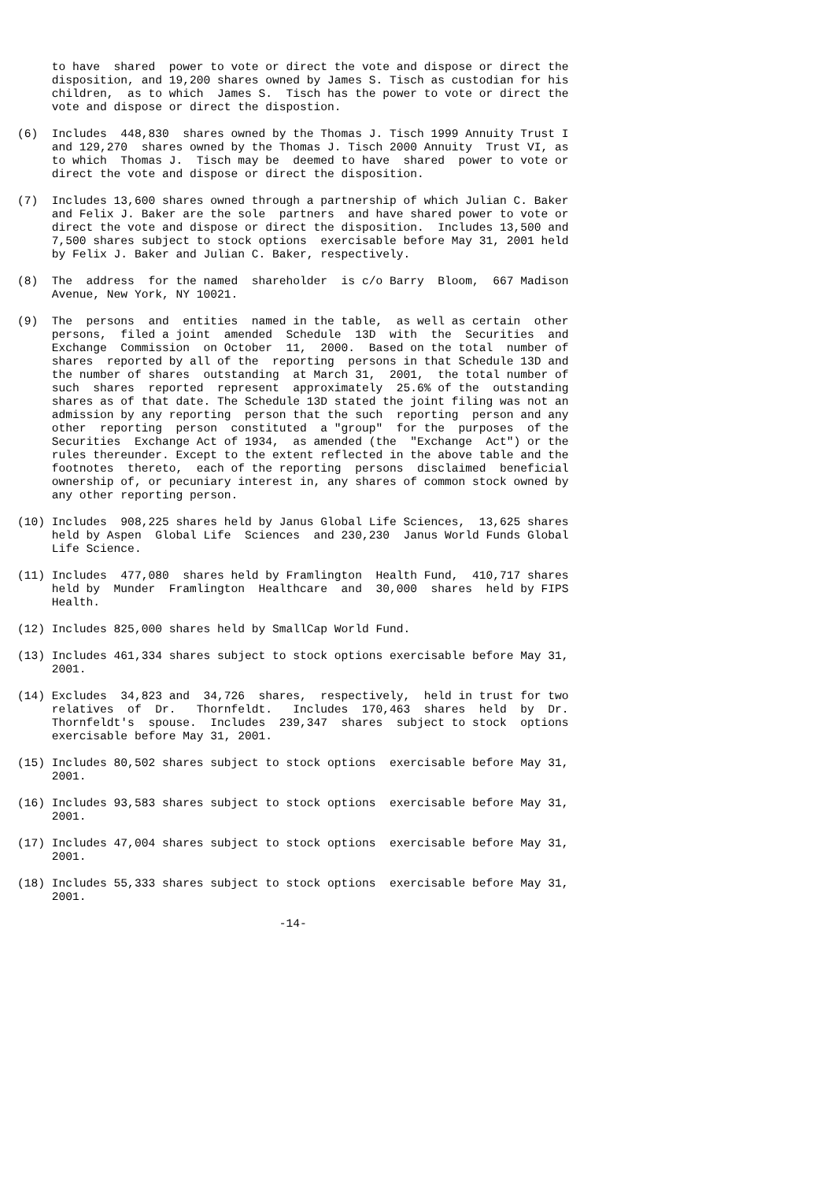to have  shared  power to vote or direct the vote and dispose or direct the
     disposition, and 19,200 shares owned by James S. Tisch as custodian for his
     children,  as to which  James S.  Tisch has the power to vote or direct the
     vote and dispose or direct the dispostion.

(6)  Includes  448,830  shares owned by the Thomas J. Tisch 1999 Annuity Trust I
     and 129,270  shares owned by the Thomas J. Tisch 2000 Annuity  Trust VI, as
     to which  Thomas J.  Tisch may be  deemed to have  shared  power to vote or
     direct the vote and dispose or direct the disposition.

(7)  Includes 13,600 shares owned through a partnership of which Julian C. Baker
     and Felix J. Baker are the sole  partners  and have shared power to vote or
     direct the vote and dispose or direct the disposition.  Includes 13,500 and
     7,500 shares subject to stock options  exercisable before May 31, 2001 held
     by Felix J. Baker and Julian C. Baker, respectively.

(8)  The  address  for the named  shareholder  is c/o Barry  Bloom,  667 Madison
     Avenue, New York, NY 10021.

(9)  The  persons  and  entities  named in the table,  as well as certain  other
     persons,  filed a joint  amended  Schedule  13D  with  the  Securities  and
     Exchange  Commission  on October  11,  2000.  Based on the total  number of
     shares  reported by all of the  reporting  persons in that Schedule 13D and
     the number of shares  outstanding  at March 31,  2001,  the total number of
     such  shares  reported  represent  approximately  25.6% of the  outstanding
     shares as of that date. The Schedule 13D stated the joint filing was not an
     admission by any reporting  person that the such  reporting  person and any
     other  reporting  person  constituted  a "group"  for the  purposes  of the
     Securities  Exchange Act of 1934,  as amended (the  "Exchange  Act") or the
     rules thereunder. Except to the extent reflected in the above table and the
     footnotes  thereto,  each of the reporting  persons  disclaimed  beneficial
     ownership of, or pecuniary interest in, any shares of common stock owned by
     any other reporting person.

(10) Includes  908,225 shares held by Janus Global Life Sciences,  13,625 shares
     held by Aspen  Global Life  Sciences  and 230,230  Janus World Funds Global
     Life Science.

(11) Includes  477,080  shares held by Framlington  Health Fund,  410,717 shares
     held by  Munder  Framlington  Healthcare  and  30,000  shares  held by FIPS
     Health.

(12) Includes 825,000 shares held by SmallCap World Fund.

(13) Includes 461,334 shares subject to stock options exercisable before May 31,
     2001.

(14) Excludes  34,823 and  34,726  shares,  respectively,  held in trust for two
     relatives  of  Dr.   Thornfeldt.   Includes  170,463  shares  held  by  Dr.
     Thornfeldt's  spouse.  Includes  239,347  shares  subject to stock  options
     exercisable before May 31, 2001.

(15) Includes 80,502 shares subject to stock options  exercisable before May 31,
     2001.

(16) Includes 93,583 shares subject to stock options  exercisable before May 31,
     2001.

(17) Includes 47,004 shares subject to stock options  exercisable before May 31,
     2001.

(18) Includes 55,333 shares subject to stock options  exercisable before May 31,
     2001.

                                      -14-